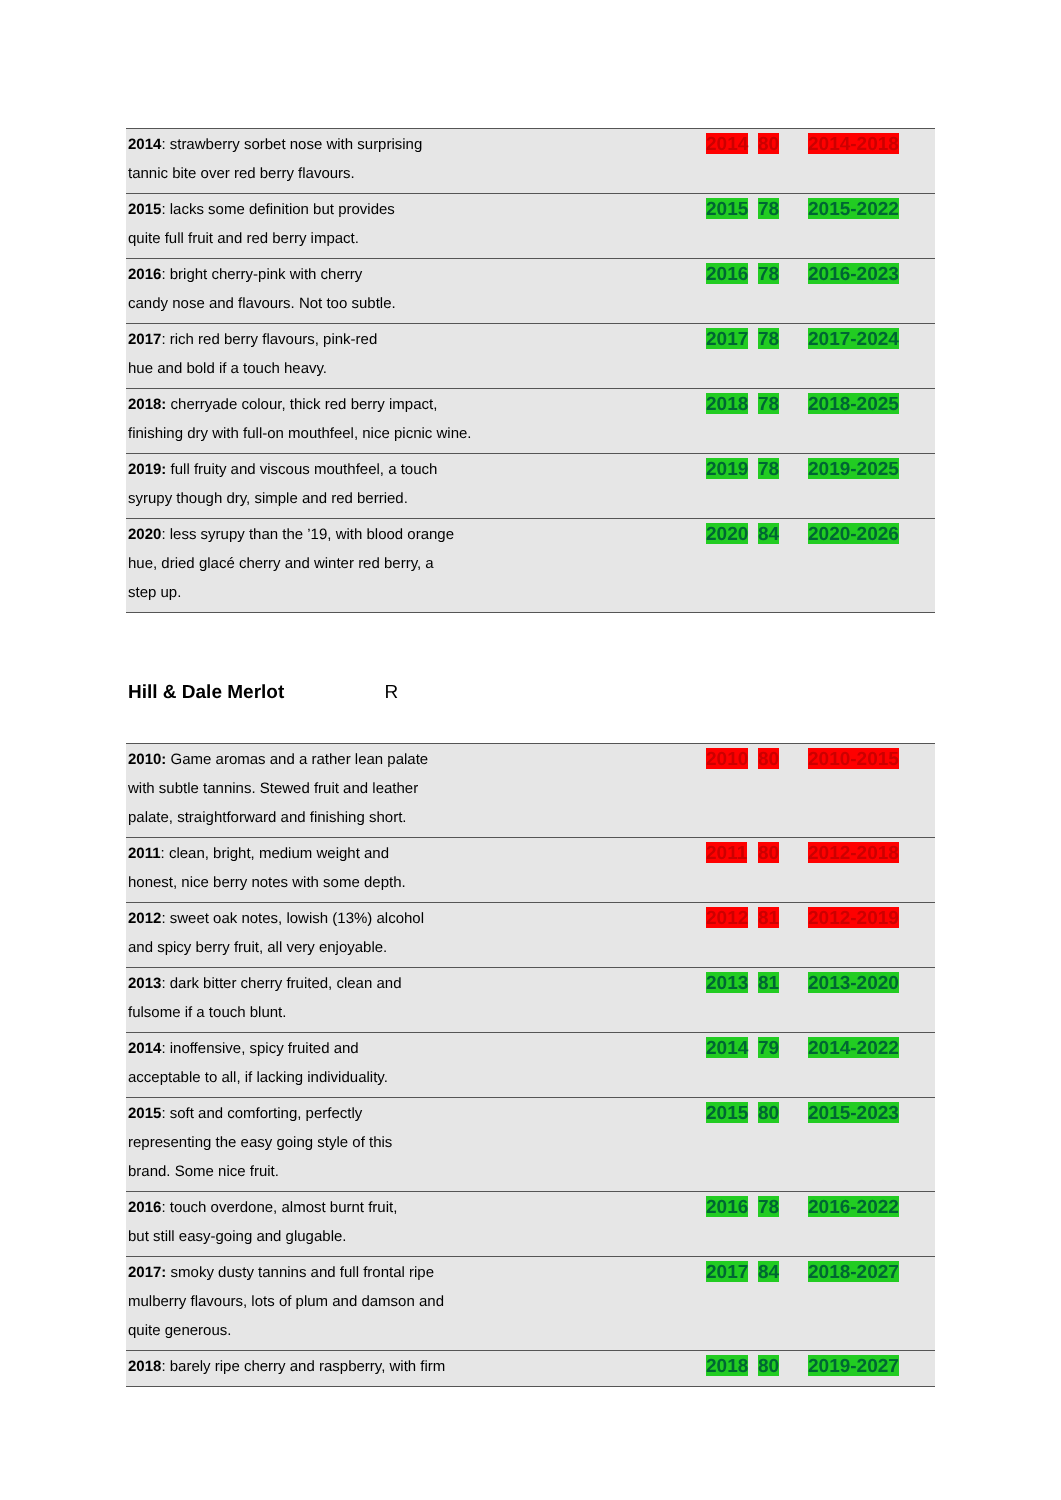| 2014 : strawberry sorbet nose with surprising tannic bite over red berry flavours. | 2014 | 80 | 2014-2018 |
| 2015 : lacks some definition but provides quite full fruit and red berry impact. | 2015 | 78 | 2015-2022 |
| 2016 : bright cherry-pink with cherry candy nose and flavours. Not too subtle. | 2016 | 78 | 2016-2023 |
| 2017 : rich red berry flavours, pink-red hue and bold if a touch heavy. | 2017 | 78 | 2017-2024 |
| 2018: cherryade colour, thick red berry impact, finishing dry with full-on mouthfeel, nice picnic wine. | 2018 | 78 | 2018-2025 |
| 2019: full fruity and viscous mouthfeel, a touch syrupy though dry, simple and red berried. | 2019 | 78 | 2019-2025 |
| 2020 : less syrupy than the ’19, with blood orange hue, dried glacé cherry and winter red berry, a step up. | 2020 | 84 | 2020-2026 |
Hill & Dale Merlot R
| 2010: Game aromas and a rather lean palate with subtle tannins. Stewed fruit and leather palate, straightforward and finishing short. | 2010 | 80 | 2010-2015 |
| 2011 : clean, bright, medium weight and honest, nice berry notes with some depth. | 2011 | 80 | 2012-2018 |
| 2012 : sweet oak notes, lowish (13%) alcohol and spicy berry fruit, all very enjoyable. | 2012 | 81 | 2012-2019 |
| 2013 : dark bitter cherry fruited, clean and fulsome if a touch blunt. | 2013 | 81 | 2013-2020 |
| 2014 : inoffensive, spicy fruited and acceptable to all, if lacking individuality. | 2014 | 79 | 2014-2022 |
| 2015 : soft and comforting, perfectly representing the easy going style of this brand. Some nice fruit. | 2015 | 80 | 2015-2023 |
| 2016 : touch overdone, almost burnt fruit, but still easy-going and glugable. | 2016 | 78 | 2016-2022 |
| 2017: smoky dusty tannins and full frontal ripe mulberry flavours, lots of plum and damson and quite generous. | 2017 | 84 | 2018-2027 |
| 2018 : barely ripe cherry and raspberry, with firm | 2018 | 80 | 2019-2027 |